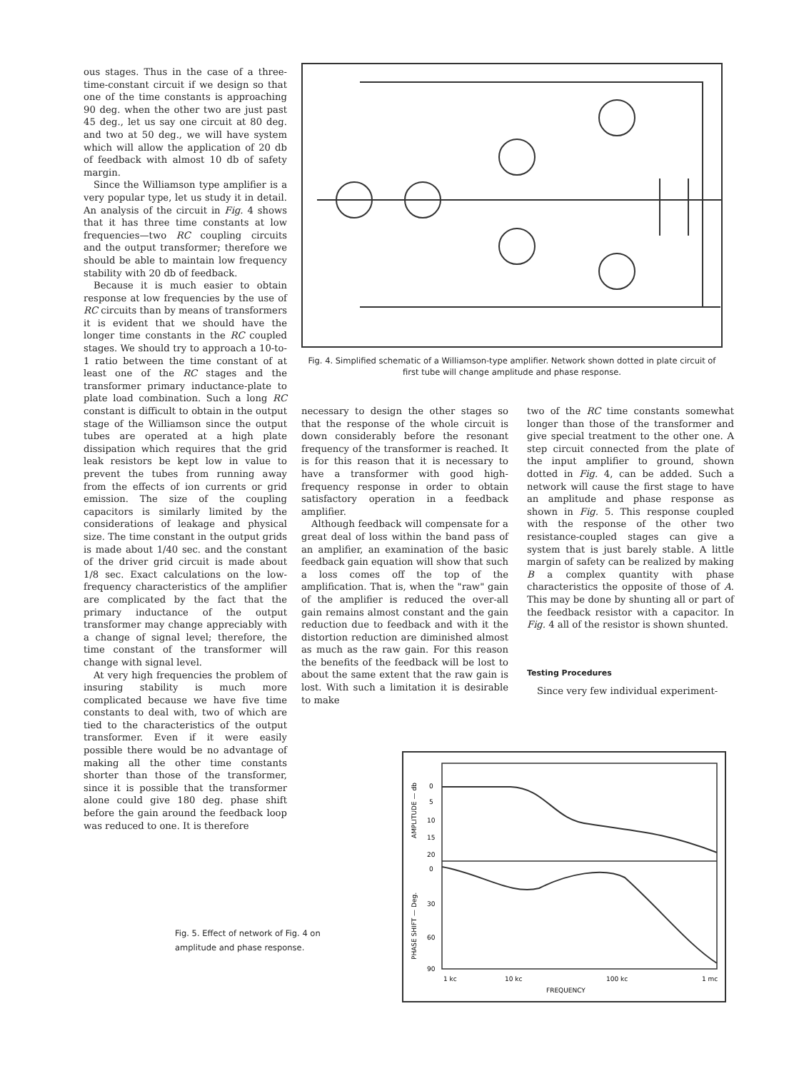ous stages. Thus in the case of a three-time-constant circuit if we design so that one of the time constants is approaching 90 deg. when the other two are just past 45 deg., let us say one circuit at 80 deg. and two at 50 deg., we will have system which will allow the application of 20 db of feedback with almost 10 db of safety margin.
Since the Williamson type amplifier is a very popular type, let us study it in detail. An analysis of the circuit in Fig. 4 shows that it has three time constants at low frequencies—two RC coupling circuits and the output transformer; therefore we should be able to maintain low frequency stability with 20 db of feedback.
Because it is much easier to obtain response at low frequencies by the use of RC circuits than by means of transformers it is evident that we should have the longer time constants in the RC coupled stages. We should try to approach a 10-to-1 ratio between the time constant of at least one of the RC stages and the transformer primary inductance-plate to plate load combination. Such a long RC constant is difficult to obtain in the output stage of the Williamson since the output tubes are operated at a high plate dissipation which requires that the grid leak resistors be kept low in value to prevent the tubes from running away from the effects of ion currents or grid emission. The size of the coupling capacitors is similarly limited by the considerations of leakage and physical size. The time constant in the output grids is made about 1/40 sec. and the constant of the driver grid circuit is made about 1/8 sec. Exact calculations on the low-frequency characteristics of the amplifier are complicated by the fact that the primary inductance of the output transformer may change appreciably with a change of signal level; therefore, the time constant of the transformer will change with signal level.
At very high frequencies the problem of insuring stability is much more complicated because we have five time constants to deal with, two of which are tied to the characteristics of the output transformer. Even if it were easily possible there would be no advantage of making all the other time constants shorter than those of the transformer, since it is possible that the transformer alone could give 180 deg. phase shift before the gain around the feedback loop was reduced to one. It is therefore
Fig. 4. Simplified schematic of a Williamson-type amplifier. Network shown dotted in plate circuit of first tube will change amplitude and phase response.
necessary to design the other stages so that the response of the whole circuit is down considerably before the resonant frequency of the transformer is reached. It is for this reason that it is necessary to have a transformer with good high-frequency response in order to obtain satisfactory operation in a feedback amplifier.
Although feedback will compensate for a great deal of loss within the band pass of an amplifier, an examination of the basic feedback gain equation will show that such a loss comes off the top of the amplification. That is, when the "raw" gain of the amplifier is reduced the over-all gain remains almost constant and the gain reduction due to feedback and with it the distortion reduction are diminished almost as much as the raw gain. For this reason the benefits of the feedback will be lost to about the same extent that the raw gain is lost. With such a limitation it is desirable to make
two of the RC time constants somewhat longer than those of the transformer and give special treatment to the other one. A step circuit connected from the plate of the input amplifier to ground, shown dotted in Fig. 4, can be added. Such a network will cause the first stage to have an amplitude and phase response as shown in Fig. 5. This response coupled with the response of the other two resistance-coupled stages can give a system that is just barely stable. A little margin of safety can be realized by making B a complex quantity with phase characteristics the opposite of those of A. This may be done by shunting all or part of the feedback resistor with a capacitor. In Fig. 4 all of the resistor is shown shunted.
Testing Procedures
Since very few individual experiment-
Fig. 5. Effect of network of Fig. 4 on amplitude and phase response.
AMPLITUDE — db
PHASE SHIFT — Deg.
0
5
10
15
20
0
30
60
90
1 kc
10 kc
100 kc
1 mc
FREQUENCY